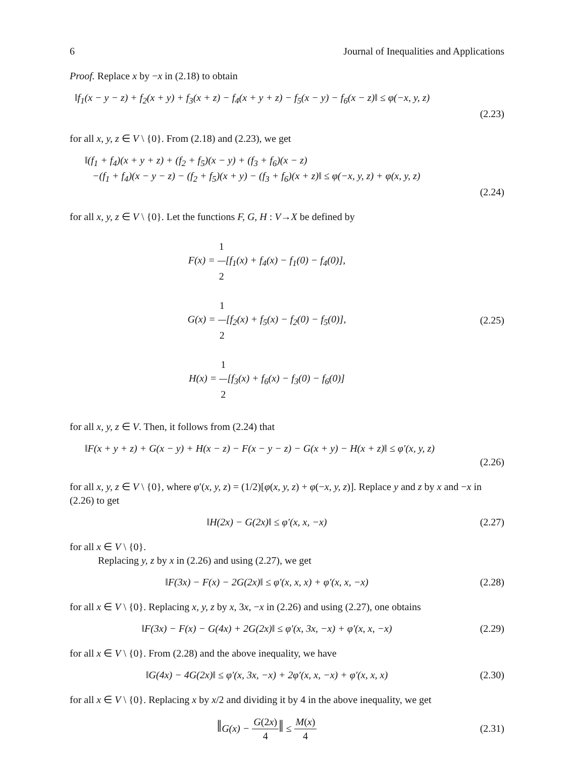6 Journal of Inequalities and Applications
Proof. Replace x by −x in (2.18) to obtain
‖f<sub>1</sub>(x − y − z) + f<sub>2</sub>(x + y) + f<sub>3</sub>(x + z) − f<sub>4</sub>(x + y + z) − f<sub>5</sub>(x − y) − f<sub>6</sub>(x − z)‖ ≤ φ(−x, y, z)
(2.23)
for all x, y, z ∈ V \ {0}. From (2.18) and (2.23), we get
‖(f<sub>1</sub> + f<sub>4</sub>)(x + y + z) + (f<sub>2</sub> + f<sub>5</sub>)(x − y) + (f<sub>3</sub> + f<sub>6</sub>)(x − z)
−(f<sub>1</sub> + f<sub>4</sub>)(x − y − z) − (f<sub>2</sub> + f<sub>5</sub>)(x + y) − (f<sub>3</sub> + f<sub>6</sub>)(x + z)‖ ≤ φ(−x, y, z) + φ(x, y, z)
(2.24)
for all x, y, z ∈ V \ {0}. Let the functions F, G, H : V→X be defined by
F(x) = 1 2[f<sub>1</sub>(x) + f<sub>4</sub>(x) − f<sub>1</sub>(0) − f<sub>4</sub>(0)],
G(x) = 1 2[f<sub>2</sub>(x) + f<sub>5</sub>(x) − f<sub>2</sub>(0) − f<sub>5</sub>(0)],
H(x) = 1 2[f<sub>3</sub>(x) + f<sub>6</sub>(x) − f<sub>3</sub>(0) − f<sub>6</sub>(0)]
(2.25)
for all x, y, z ∈ V. Then, it follows from (2.24) that
‖F(x + y + z) + G(x − y) + H(x − z) − F(x − y − z) − G(x + y) − H(x + z)‖ ≤ φ′(x, y, z)
(2.26)
for all x, y, z ∈ V \ {0}, where φ′(x, y, z) = (1/2)[φ(x, y, z) + φ(−x, y, z)]. Replace y and z by x and −x in (2.26) to get
‖H(2x) − G(2x)‖ ≤ φ′(x, x, −x) (2.27)
for all x ∈ V \ {0}.
Replacing y, z by x in (2.26) and using (2.27), we get
‖F(3x) − F(x) − 2G(2x)‖ ≤ φ′(x, x, x) + φ′(x, x, −x)
(2.28)
for all x ∈ V \ {0}. Replacing x, y, z by x, 3x, −x in (2.26) and using (2.27), one obtains
‖F(3x) − F(x) − G(4x) + 2G(2x)‖ ≤ φ′(x, 3x, −x) + φ′(x, x, −x)
(2.29)
for all x ∈ V \ {0}. From (2.28) and the above inequality, we have
‖G(4x) − 4G(2x)‖ ≤ φ′(x, 3x, −x) + 2φ′(x, x, −x) + φ′(x, x, x)
(2.30)
for all x ∈ V \ {0}. Replacing x by x/2 and dividing it by 4 in the above inequality, we get
‖G(x) − G(2x) 4‖ ≤ M(x) 4 (2.31)